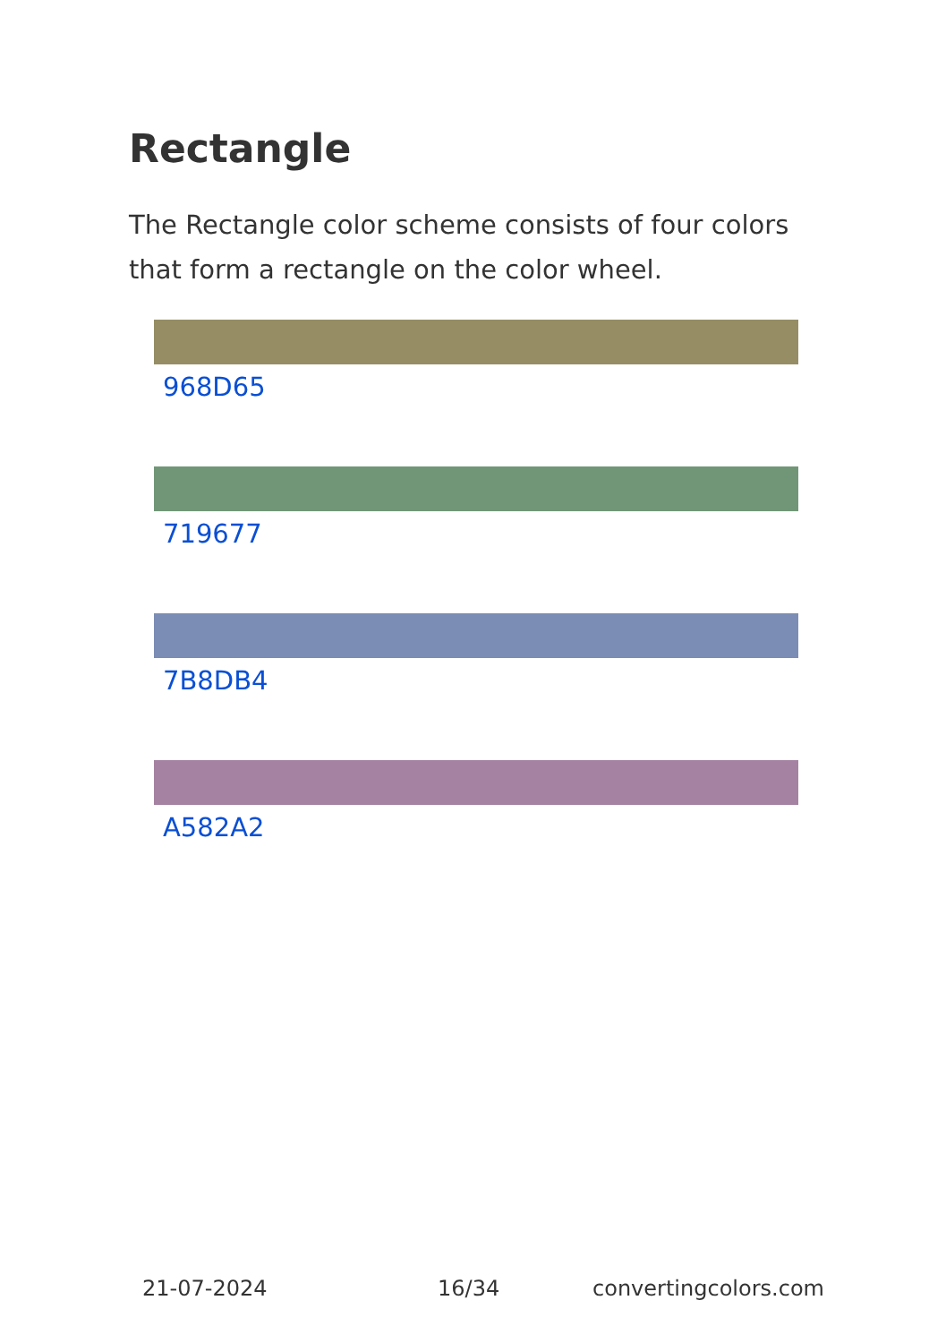Rectangle
The Rectangle color scheme consists of four colors that form a rectangle on the color wheel.
968D65
719677
7B8DB4
A582A2
21-07-2024 16/34 convertingcolors.com